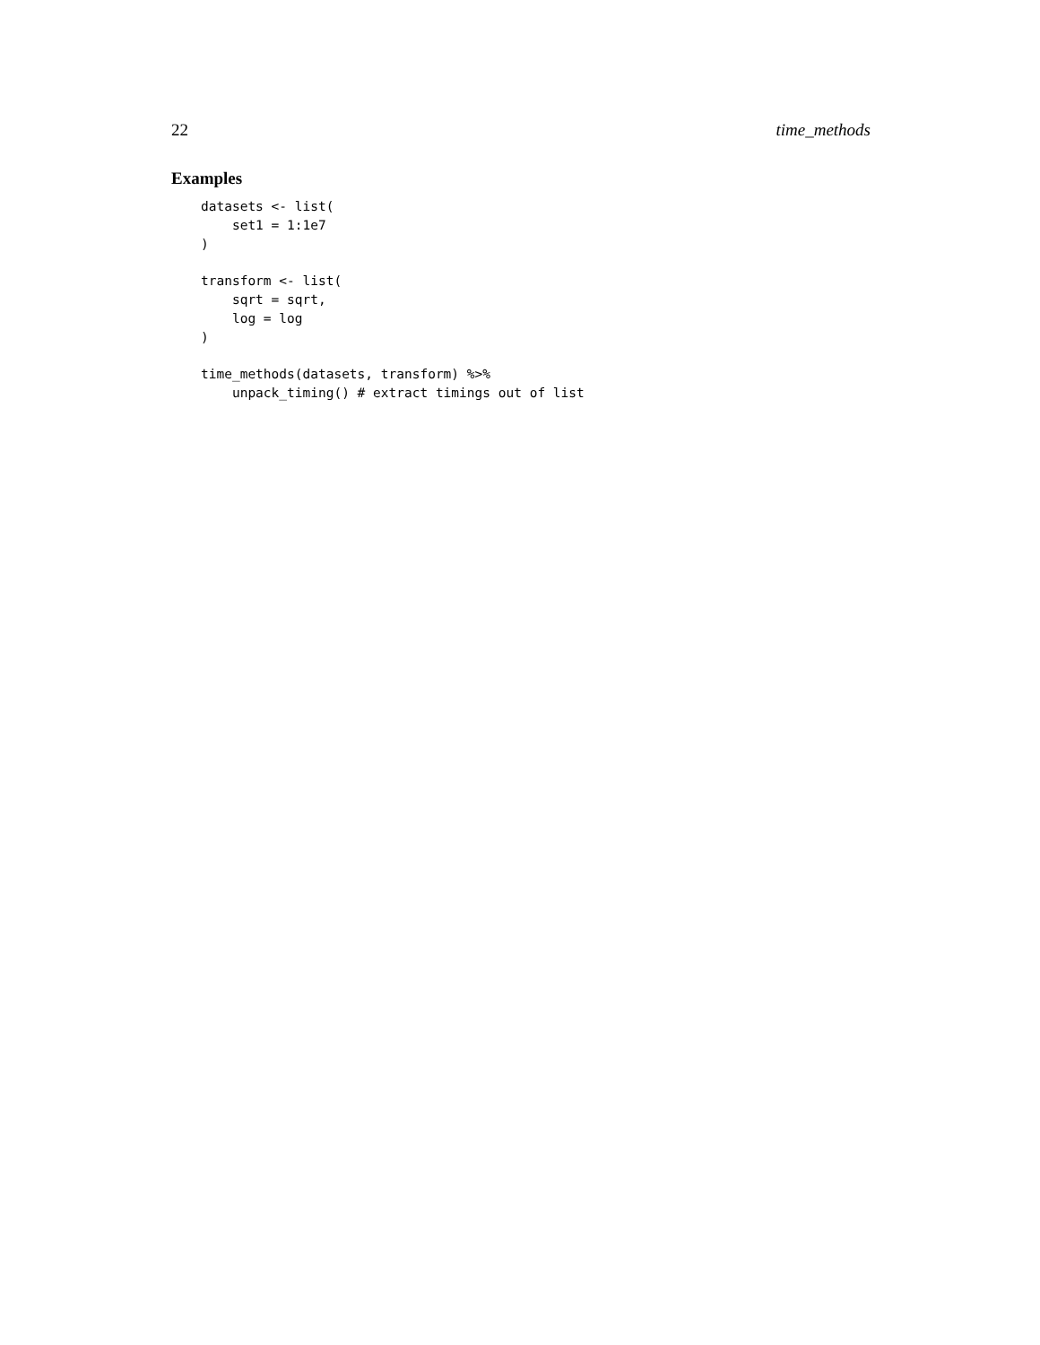22 time_methods
Examples
datasets <- list(
    set1 = 1:1e7
)

transform <- list(
    sqrt = sqrt,
    log = log
)

time_methods(datasets, transform) %>%
    unpack_timing() # extract timings out of list